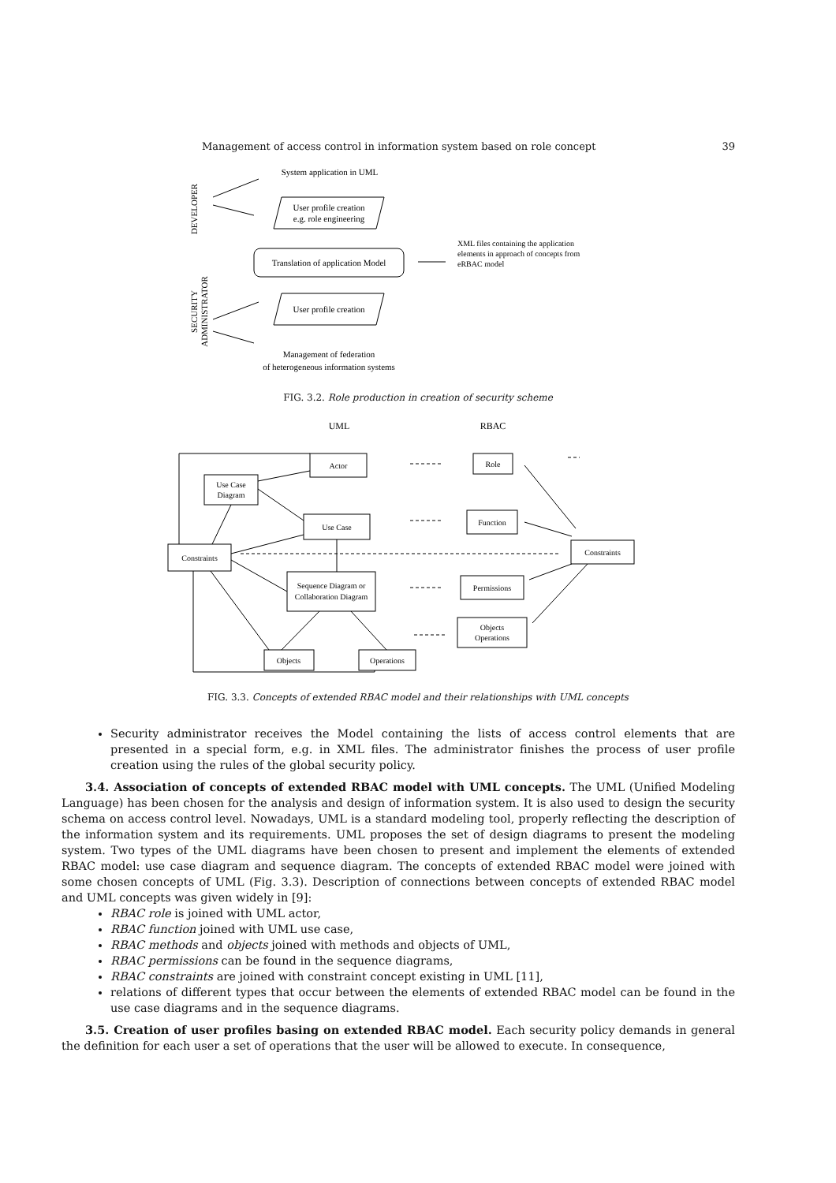Management of access control in information system based on role concept 39
System application in UML
DEVELOPER
User profile creation
e.g. role engineering
Translation of application Model
XML files containing the application
elements in approach of concepts from
eRBAC model
User profile creation
SECURITY
ADMINISTRATOR
Management of federation
of heterogeneous information systems
FIG. 3.2. Role production in creation of security scheme
UML
RBAC
Actor
Use Case
Diagram
Use Case
Constraints
Sequence Diagram or
Collaboration Diagram
Objects
Operations
Role
Function
Constraints
Permissions
Objects
Operations
FIG. 3.3. Concepts of extended RBAC model and their relationships with UML concepts
Security administrator receives the Model containing the lists of access control elements that are presented in a special form, e.g. in XML files. The administrator finishes the process of user profile creation using the rules of the global security policy.
3.4. Association of concepts of extended RBAC model with UML concepts. The UML (Unified Modeling Language) has been chosen for the analysis and design of information system. It is also used to design the security schema on access control level. Nowadays, UML is a standard modeling tool, properly reflecting the description of the information system and its requirements. UML proposes the set of design diagrams to present the modeling system. Two types of the UML diagrams have been chosen to present and implement the elements of extended RBAC model: use case diagram and sequence diagram. The concepts of extended RBAC model were joined with some chosen concepts of UML (Fig. 3.3). Description of connections between concepts of extended RBAC model and UML concepts was given widely in [9]:
RBAC role is joined with UML actor,
RBAC function joined with UML use case,
RBAC methods and objects joined with methods and objects of UML,
RBAC permissions can be found in the sequence diagrams,
RBAC constraints are joined with constraint concept existing in UML [11],
relations of different types that occur between the elements of extended RBAC model can be found in the use case diagrams and in the sequence diagrams.
3.5. Creation of user profiles basing on extended RBAC model. Each security policy demands in general the definition for each user a set of operations that the user will be allowed to execute. In consequence,